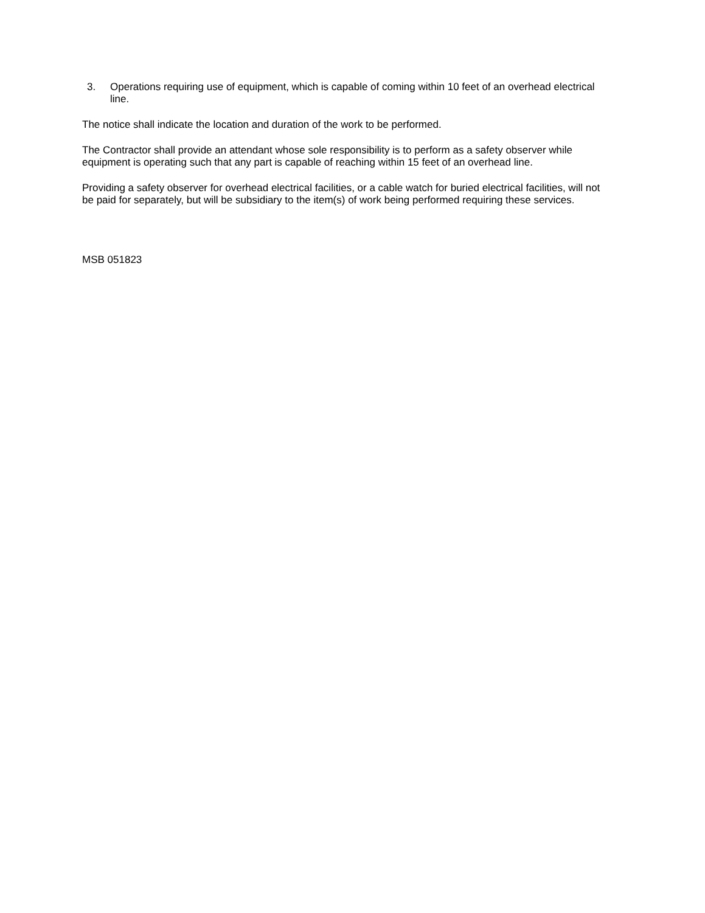3. Operations requiring use of equipment, which is capable of coming within 10 feet of an overhead electrical line.
The notice shall indicate the location and duration of the work to be performed.
The Contractor shall provide an attendant whose sole responsibility is to perform as a safety observer while equipment is operating such that any part is capable of reaching within 15 feet of an overhead line.
Providing a safety observer for overhead electrical facilities, or a cable watch for buried electrical facilities, will not be paid for separately, but will be subsidiary to the item(s) of work being performed requiring these services.
MSB 051823